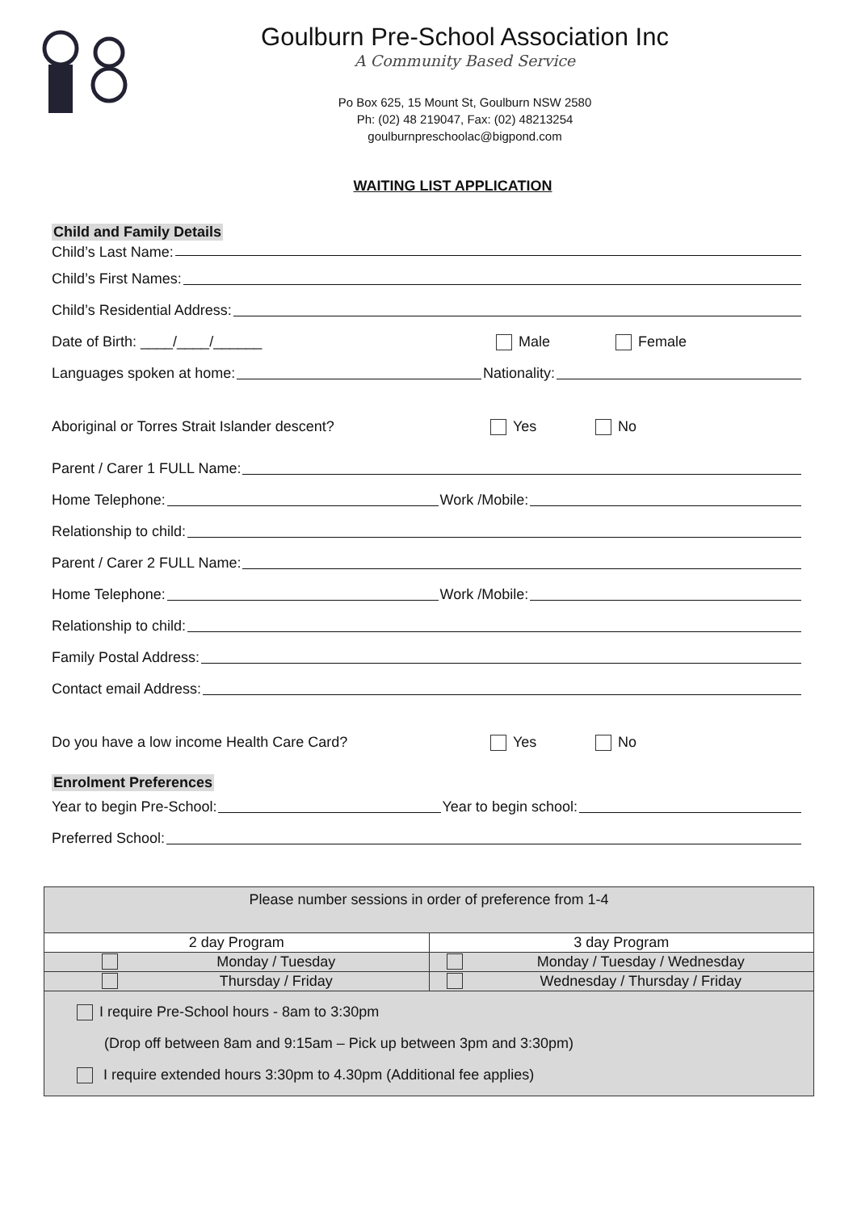Goulburn Pre-School Association Inc
A Community Based Service
Po Box 625, 15 Mount St, Goulburn NSW 2580
Ph: (02) 48 219047, Fax: (02) 48213254
goulburnpreschoolac@bigpond.com
WAITING LIST APPLICATION
Child and Family Details
Child’s Last Name:
Child’s First Names:
Child’s Residential Address:
Date of Birth: ____/____/______ Male Female
Languages spoken at home: Nationality:
Aboriginal or Torres Strait Islander descent? Yes No
Parent / Carer 1 FULL Name:
Home Telephone: Work /Mobile:
Relationship to child:
Parent / Carer 2 FULL Name:
Home Telephone: Work /Mobile:
Relationship to child:
Family Postal Address:
Contact email Address:
Do you have a low income Health Care Card? Yes No
Enrolment Preferences
Year to begin Pre-School: Year to begin school:
Preferred School:
| Please number sessions in order of preference from 1-4 | |
| 2 day Program | 3 day Program |
| Monday / Tuesday | Monday / Tuesday / Wednesday |
| Thursday / Friday | Wednesday / Thursday / Friday |
| I require Pre-School hours - 8am to 3:30pm (Drop off between 8am and 9:15am – Pick up between 3pm and 3:30pm) I require extended hours 3:30pm to 4.30pm (Additional fee applies) | |